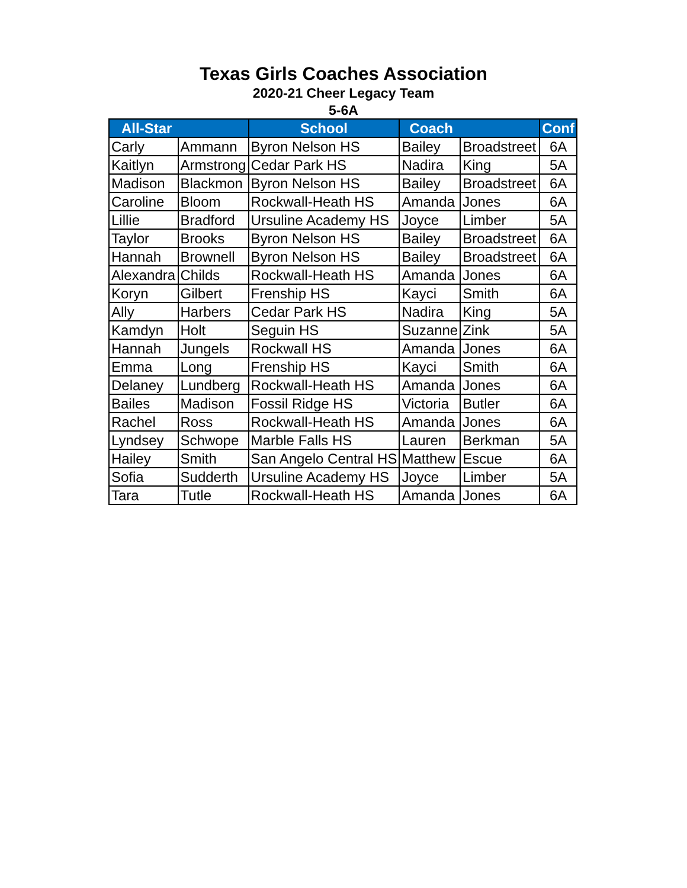Texas Girls Coaches Association
2020-21 Cheer Legacy Team
5-6A
| All-Star | | School | Coach | | Conf |
| --- | --- | --- | --- | --- | --- |
| Carly | Ammann | Byron Nelson HS | Bailey | Broadstreet | 6A |
| Kaitlyn | Armstrong | Cedar Park HS | Nadira | King | 5A |
| Madison | Blackmon | Byron Nelson HS | Bailey | Broadstreet | 6A |
| Caroline | Bloom | Rockwall-Heath HS | Amanda | Jones | 6A |
| Lillie | Bradford | Ursuline Academy HS | Joyce | Limber | 5A |
| Taylor | Brooks | Byron Nelson HS | Bailey | Broadstreet | 6A |
| Hannah | Brownell | Byron Nelson HS | Bailey | Broadstreet | 6A |
| Alexandra | Childs | Rockwall-Heath HS | Amanda | Jones | 6A |
| Koryn | Gilbert | Frenship HS | Kayci | Smith | 6A |
| Ally | Harbers | Cedar Park HS | Nadira | King | 5A |
| Kamdyn | Holt | Seguin HS | Suzanne | Zink | 5A |
| Hannah | Jungels | Rockwall HS | Amanda | Jones | 6A |
| Emma | Long | Frenship HS | Kayci | Smith | 6A |
| Delaney | Lundberg | Rockwall-Heath HS | Amanda | Jones | 6A |
| Bailes | Madison | Fossil Ridge HS | Victoria | Butler | 6A |
| Rachel | Ross | Rockwall-Heath HS | Amanda | Jones | 6A |
| Lyndsey | Schwope | Marble Falls HS | Lauren | Berkman | 5A |
| Hailey | Smith | San Angelo Central HS | Matthew | Escue | 6A |
| Sofia | Sudderth | Ursuline Academy HS | Joyce | Limber | 5A |
| Tara | Tutle | Rockwall-Heath HS | Amanda | Jones | 6A |